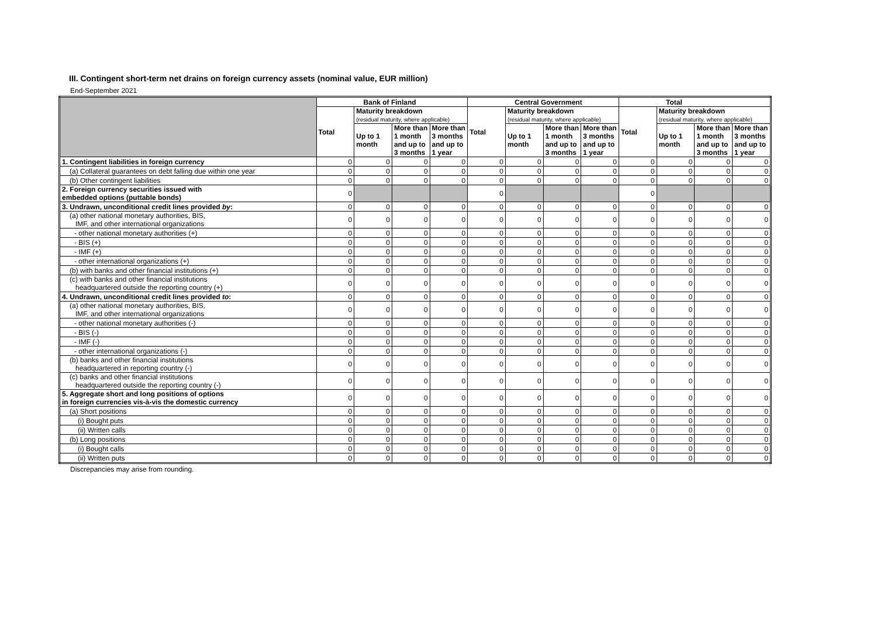III. Contingent short-term net drains on foreign currency assets (nominal value, EUR million)
End-September 2021
| | Bank of Finland | | | | Central Government | | | | Total | | | |
| --- | --- | --- | --- | --- | --- | --- | --- | --- | --- | --- | --- | --- |
| | Total | Maturity breakdown (residual maturity, where applicable) | | | Total | Maturity breakdown (residual maturity, where applicable) | | | Total | Maturity breakdown (residual maturity, where applicable) | | |
| | | Up to 1 month | More than 1 month and up to 3 months | More than 3 months and up to 1 year | | Up to 1 month | More than 1 month and up to 3 months | More than 3 months and up to 1 year | | Up to 1 month | More than 1 month and up to 3 months | More than 3 months and up to 1 year |
| 1. Contingent liabilities in foreign currency | 0 | 0 | 0 | 0 | 0 | 0 | 0 | 0 | 0 | 0 | 0 | 0 |
| (a) Collateral guarantees on debt falling due within one year | 0 | 0 | 0 | 0 | 0 | 0 | 0 | 0 | 0 | 0 | 0 | 0 |
| (b) Other contingent liabilities | 0 | 0 | 0 | 0 | 0 | 0 | 0 | 0 | 0 | 0 | 0 | 0 |
| 2. Foreign currency securities issued with embedded options (puttable bonds) | 0 | | | | 0 | | | | 0 | | | |
| 3. Undrawn, unconditional credit lines provided by : | 0 | 0 | 0 | 0 | 0 | 0 | 0 | 0 | 0 | 0 | 0 | 0 |
| (a) other national monetary authorities, BIS, IMF, and other international organizations | 0 | 0 | 0 | 0 | 0 | 0 | 0 | 0 | 0 | 0 | 0 | 0 |
| - other national monetary authorities (+) | 0 | 0 | 0 | 0 | 0 | 0 | 0 | 0 | 0 | 0 | 0 | 0 |
| - BIS (+) | 0 | 0 | 0 | 0 | 0 | 0 | 0 | 0 | 0 | 0 | 0 | 0 |
| - IMF (+) | 0 | 0 | 0 | 0 | 0 | 0 | 0 | 0 | 0 | 0 | 0 | 0 |
| - other international organizations (+) | 0 | 0 | 0 | 0 | 0 | 0 | 0 | 0 | 0 | 0 | 0 | 0 |
| (b) with banks and other financial institutions (+) | 0 | 0 | 0 | 0 | 0 | 0 | 0 | 0 | 0 | 0 | 0 | 0 |
| (c) with banks and other financial institutions headquartered outside the reporting country (+) | 0 | 0 | 0 | 0 | 0 | 0 | 0 | 0 | 0 | 0 | 0 | 0 |
| 4. Undrawn, unconditional credit lines provided to : | 0 | 0 | 0 | 0 | 0 | 0 | 0 | 0 | 0 | 0 | 0 | 0 |
| (a) other national monetary authorities, BIS, IMF, and other international organizations | 0 | 0 | 0 | 0 | 0 | 0 | 0 | 0 | 0 | 0 | 0 | 0 |
| - other national monetary authorities (-) | 0 | 0 | 0 | 0 | 0 | 0 | 0 | 0 | 0 | 0 | 0 | 0 |
| - BIS (-) | 0 | 0 | 0 | 0 | 0 | 0 | 0 | 0 | 0 | 0 | 0 | 0 |
| - IMF (-) | 0 | 0 | 0 | 0 | 0 | 0 | 0 | 0 | 0 | 0 | 0 | 0 |
| - other international organizations (-) | 0 | 0 | 0 | 0 | 0 | 0 | 0 | 0 | 0 | 0 | 0 | 0 |
| (b) banks and other financial institutions headquartered in reporting country (-) | 0 | 0 | 0 | 0 | 0 | 0 | 0 | 0 | 0 | 0 | 0 | 0 |
| (c) banks and other financial institutions headquartered outside the reporting country (-) | 0 | 0 | 0 | 0 | 0 | 0 | 0 | 0 | 0 | 0 | 0 | 0 |
| 5. Aggregate short and long positions of options in foreign currencies vis-à-vis the domestic currency | 0 | 0 | 0 | 0 | 0 | 0 | 0 | 0 | 0 | 0 | 0 | 0 |
| (a) Short positions | 0 | 0 | 0 | 0 | 0 | 0 | 0 | 0 | 0 | 0 | 0 | 0 |
| (i) Bought puts | 0 | 0 | 0 | 0 | 0 | 0 | 0 | 0 | 0 | 0 | 0 | 0 |
| (ii) Written calls | 0 | 0 | 0 | 0 | 0 | 0 | 0 | 0 | 0 | 0 | 0 | 0 |
| (b) Long positions | 0 | 0 | 0 | 0 | 0 | 0 | 0 | 0 | 0 | 0 | 0 | 0 |
| (i) Bought calls | 0 | 0 | 0 | 0 | 0 | 0 | 0 | 0 | 0 | 0 | 0 | 0 |
| (ii) Written puts | 0 | 0 | 0 | 0 | 0 | 0 | 0 | 0 | 0 | 0 | 0 | 0 |
Discrepancies may arise from rounding.